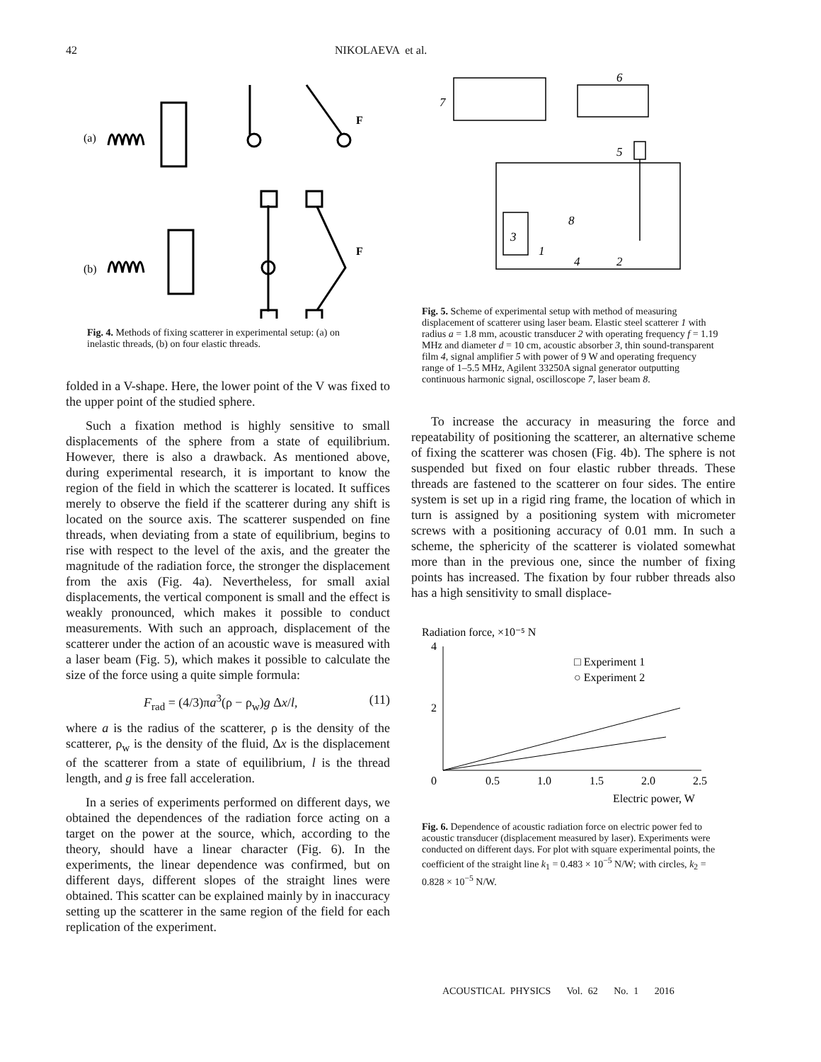42 NIKOLAEVA et al.
(a)
F
(b)
F
Fig. 4. Methods of fixing scatterer in experimental setup: (a) on inelastic threads, (b) on four elastic threads.
folded in a V-shape. Here, the lower point of the V was fixed to the upper point of the studied sphere.
Such a fixation method is highly sensitive to small displacements of the sphere from a state of equilibrium. However, there is also a drawback. As mentioned above, during experimental research, it is important to know the region of the field in which the scatterer is located. It suffices merely to observe the field if the scatterer during any shift is located on the source axis. The scatterer suspended on fine threads, when deviating from a state of equilibrium, begins to rise with respect to the level of the axis, and the greater the magnitude of the radiation force, the stronger the displacement from the axis (Fig. 4a). Nevertheless, for small axial displacements, the vertical component is small and the effect is weakly pronounced, which makes it possible to conduct measurements. With such an approach, displacement of the scatterer under the action of an acoustic wave is measured with a laser beam (Fig. 5), which makes it possible to calculate the size of the force using a quite simple formula:
F<sub>rad</sub> = (4/3)πa<sup>3</sup>(ρ − ρ<sub>w</sub>)g Δx/l, (11)
where a is the radius of the scatterer, ρ is the density of the scatterer, ρ<sub>w</sub> is the density of the fluid, Δx is the displacement of the scatterer from a state of equilibrium, l is the thread length, and g is free fall acceleration.
In a series of experiments performed on different days, we obtained the dependences of the radiation force acting on a target on the power at the source, which, according to the theory, should have a linear character (Fig. 6). In the experiments, the linear dependence was confirmed, but on different days, different slopes of the straight lines were obtained. This scatter can be explained mainly by in inaccuracy setting up the scatterer in the same region of the field for each replication of the experiment.
7
6
5
3
1
8
4
2
Fig. 5. Scheme of experimental setup with method of measuring displacement of scatterer using laser beam. Elastic steel scatterer 1 with radius a = 1.8 mm, acoustic transducer 2 with operating frequency f = 1.19 MHz and diameter d = 10 cm, acoustic absorber 3, thin sound-transparent film 4, signal amplifier 5 with power of 9 W and operating frequency range of 1–5.5 MHz, Agilent 33250A signal generator outputting continuous harmonic signal, oscilloscope 7, laser beam 8.
To increase the accuracy in measuring the force and repeatability of positioning the scatterer, an alternative scheme of fixing the scatterer was chosen (Fig. 4b). The sphere is not suspended but fixed on four elastic rubber threads. These threads are fastened to the scatterer on four sides. The entire system is set up in a rigid ring frame, the location of which in turn is assigned by a positioning system with micrometer screws with a positioning accuracy of 0.01 mm. In such a scheme, the sphericity of the scatterer is violated somewhat more than in the previous one, since the number of fixing points has increased. The fixation by four rubber threads also has a high sensitivity to small displace-
Radiation force, ×10⁻⁵ N
4
2
0
0.5
1.0
1.5
2.0
2.5
Electric power, W
□ Experiment 1
○ Experiment 2
Fig. 6. Dependence of acoustic radiation force on electric power fed to acoustic transducer (displacement measured by laser). Experiments were conducted on different days. For plot with square experimental points, the coefficient of the straight line k<sub>1</sub> = 0.483 × 10<sup>−5</sup> N/W; with circles, k<sub>2</sub> = 0.828 × 10<sup>−5</sup> N/W.
ACOUSTICAL PHYSICS Vol. 62 No. 1 2016